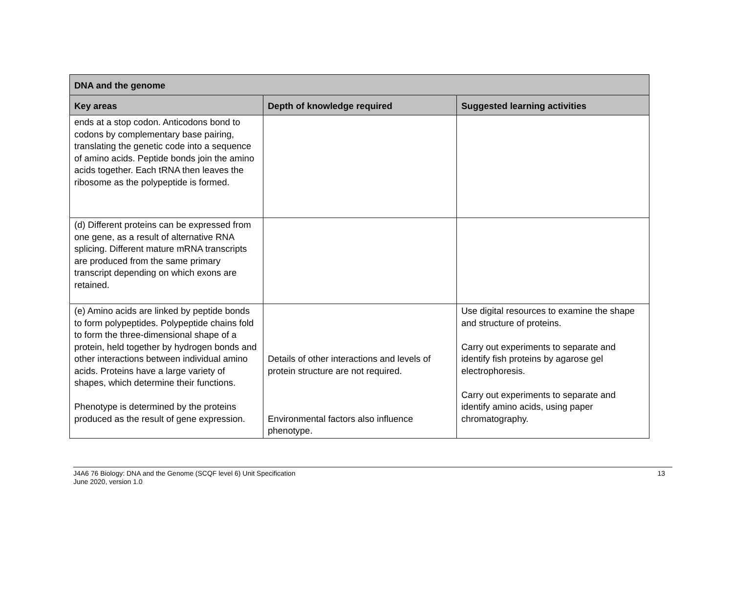| DNA and the genome | | |
| --- | --- | --- |
| Key areas | Depth of knowledge required | Suggested learning activities |
| ends at a stop codon. Anticodons bond to codons by complementary base pairing, translating the genetic code into a sequence of amino acids. Peptide bonds join the amino acids together. Each tRNA then leaves the ribosome as the polypeptide is formed. | | |
| (d) Different proteins can be expressed from one gene, as a result of alternative RNA splicing. Different mature mRNA transcripts are produced from the same primary transcript depending on which exons are retained. | | |
| (e) Amino acids are linked by peptide bonds to form polypeptides. Polypeptide chains fold to form the three-dimensional shape of a protein, held together by hydrogen bonds and other interactions between individual amino acids. Proteins have a large variety of shapes, which determine their functions. Phenotype is determined by the proteins produced as the result of gene expression. | Details of other interactions and levels of protein structure are not required. Environmental factors also influence phenotype. | Use digital resources to examine the shape and structure of proteins. Carry out experiments to separate and identify fish proteins by agarose gel electrophoresis. Carry out experiments to separate and identify amino acids, using paper chromatography. |
J4A6 76 Biology: DNA and the Genome (SCQF level 6) Unit Specification
June 2020, version 1.0
13